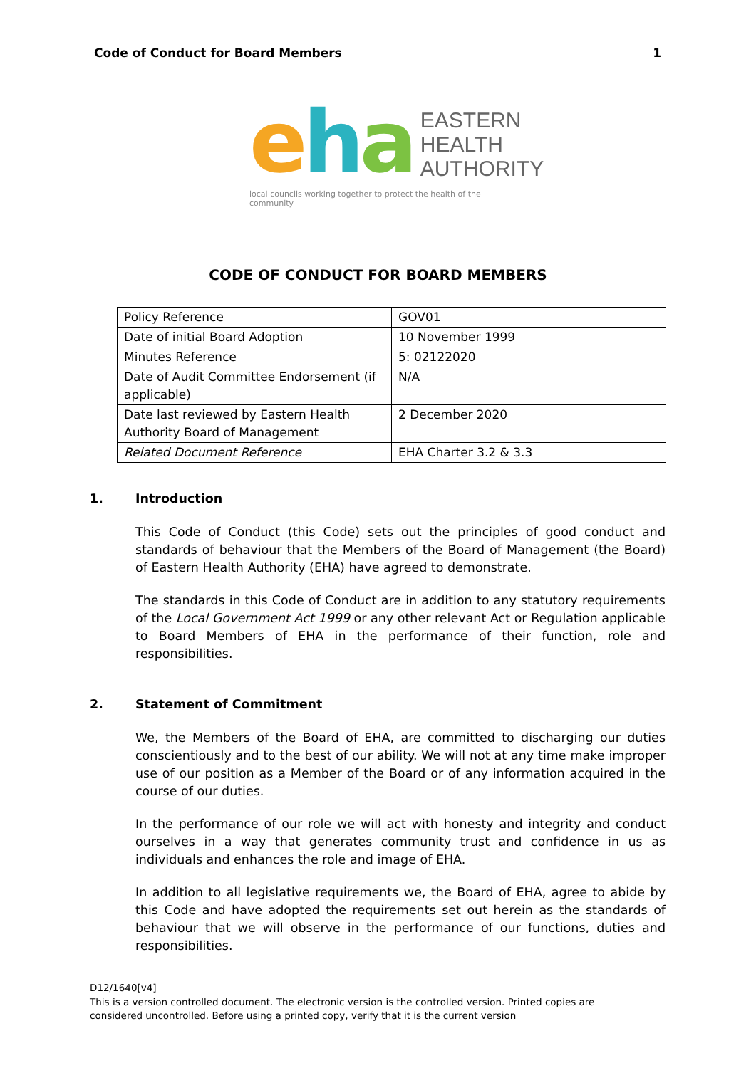Code of Conduct for Board Members 1
eha
EASTERN
HEALTH
AUTHORITY
local councils working together to protect the health of the community
CODE OF CONDUCT FOR BOARD MEMBERS
| Policy Reference | GOV01 |
| Date of initial Board Adoption | 10 November 1999 |
| Minutes Reference | 5: 02122020 |
| Date of Audit Committee Endorsement (if applicable) | N/A |
| Date last reviewed by Eastern Health Authority Board of Management | 2 December 2020 |
| Related Document Reference | EHA Charter 3.2 & 3.3 |
1. Introduction
This Code of Conduct (this Code) sets out the principles of good conduct and standards of behaviour that the Members of the Board of Management (the Board) of Eastern Health Authority (EHA) have agreed to demonstrate.
The standards in this Code of Conduct are in addition to any statutory requirements of the Local Government Act 1999 or any other relevant Act or Regulation applicable to Board Members of EHA in the performance of their function, role and responsibilities.
2. Statement of Commitment
We, the Members of the Board of EHA, are committed to discharging our duties conscientiously and to the best of our ability. We will not at any time make improper use of our position as a Member of the Board or of any information acquired in the course of our duties.
In the performance of our role we will act with honesty and integrity and conduct ourselves in a way that generates community trust and confidence in us as individuals and enhances the role and image of EHA.
In addition to all legislative requirements we, the Board of EHA, agree to abide by this Code and have adopted the requirements set out herein as the standards of behaviour that we will observe in the performance of our functions, duties and responsibilities.
D12/1640[v4]
This is a version controlled document. The electronic version is the controlled version. Printed copies are
considered uncontrolled. Before using a printed copy, verify that it is the current version